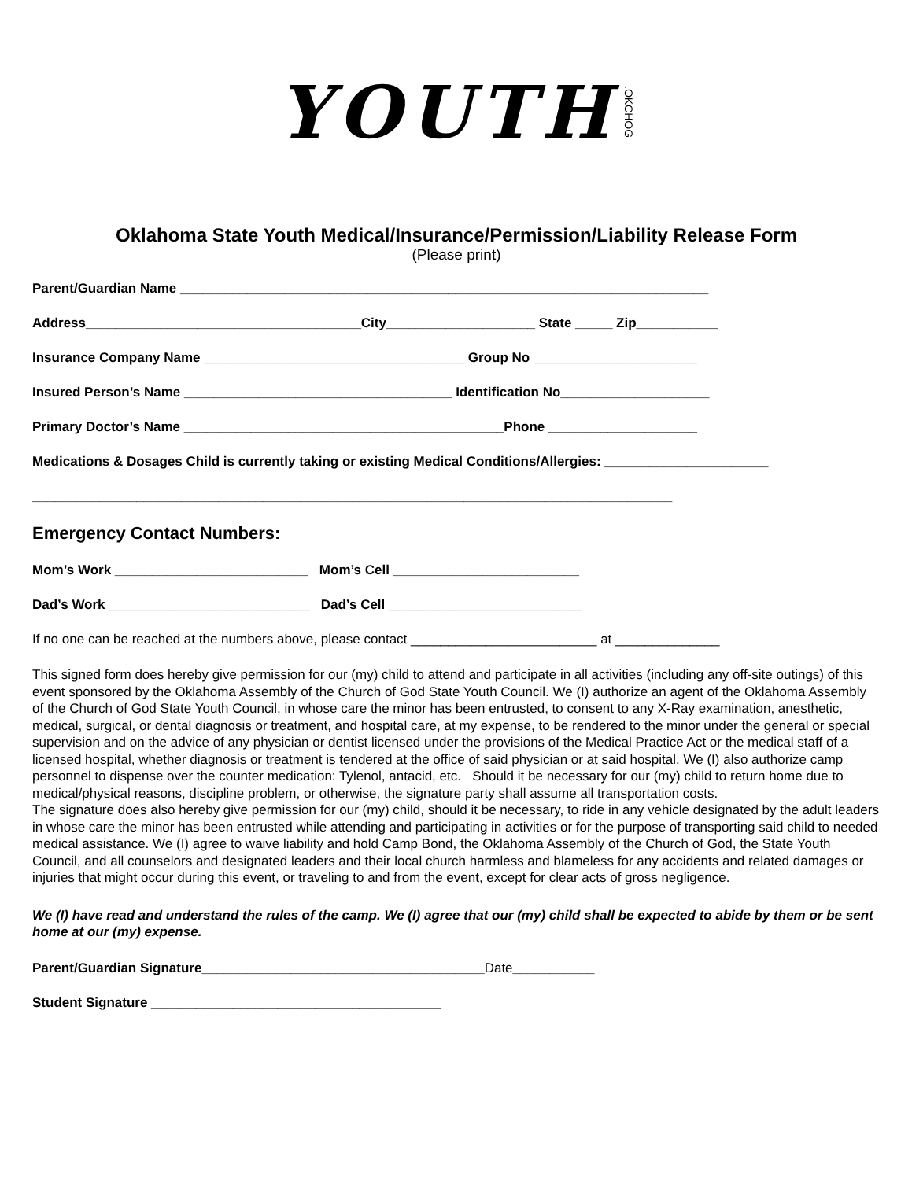YOUTH.OKCHOG
Oklahoma State Youth Medical/Insurance/Permission/Liability Release Form
(Please print)
Parent/Guardian Name _______________________________________________________________________
Address_____________________________________City____________________ State _____ Zip___________
Insurance Company Name ___________________________________ Group No ______________________
Insured Person’s Name ____________________________________ Identification No____________________
Primary Doctor’s Name ___________________________________________Phone ____________________
Medications & Dosages Child is currently taking or existing Medical Conditions/Allergies: ______________________
______________________________________________________________________________________
Emergency Contact Numbers:
Mom’s Work __________________________ Mom’s Cell _________________________
Dad’s Work ___________________________ Dad’s Cell __________________________
If no one can be reached at the numbers above, please contact _________________________ at ______________
This signed form does hereby give permission for our (my) child to attend and participate in all activities (including any off-site outings) of this event sponsored by the Oklahoma Assembly of the Church of God State Youth Council. We (I) authorize an agent of the Oklahoma Assembly of the Church of God State Youth Council, in whose care the minor has been entrusted, to consent to any X-Ray examination, anesthetic, medical, surgical, or dental diagnosis or treatment, and hospital care, at my expense, to be rendered to the minor under the general or special supervision and on the advice of any physician or dentist licensed under the provisions of the Medical Practice Act or the medical staff of a licensed hospital, whether diagnosis or treatment is tendered at the office of said physician or at said hospital. We (I) also authorize camp personnel to dispense over the counter medication: Tylenol, antacid, etc. Should it be necessary for our (my) child to return home due to medical/physical reasons, discipline problem, or otherwise, the signature party shall assume all transportation costs.
The signature does also hereby give permission for our (my) child, should it be necessary, to ride in any vehicle designated by the adult leaders in whose care the minor has been entrusted while attending and participating in activities or for the purpose of transporting said child to needed medical assistance. We (I) agree to waive liability and hold Camp Bond, the Oklahoma Assembly of the Church of God, the State Youth Council, and all counselors and designated leaders and their local church harmless and blameless for any accidents and related damages or injuries that might occur during this event, or traveling to and from the event, except for clear acts of gross negligence.
We (I) have read and understand the rules of the camp. We (I) agree that our (my) child shall be expected to abide by them or be sent home at our (my) expense.
Parent/Guardian Signature______________________________________Date___________
Student Signature _______________________________________